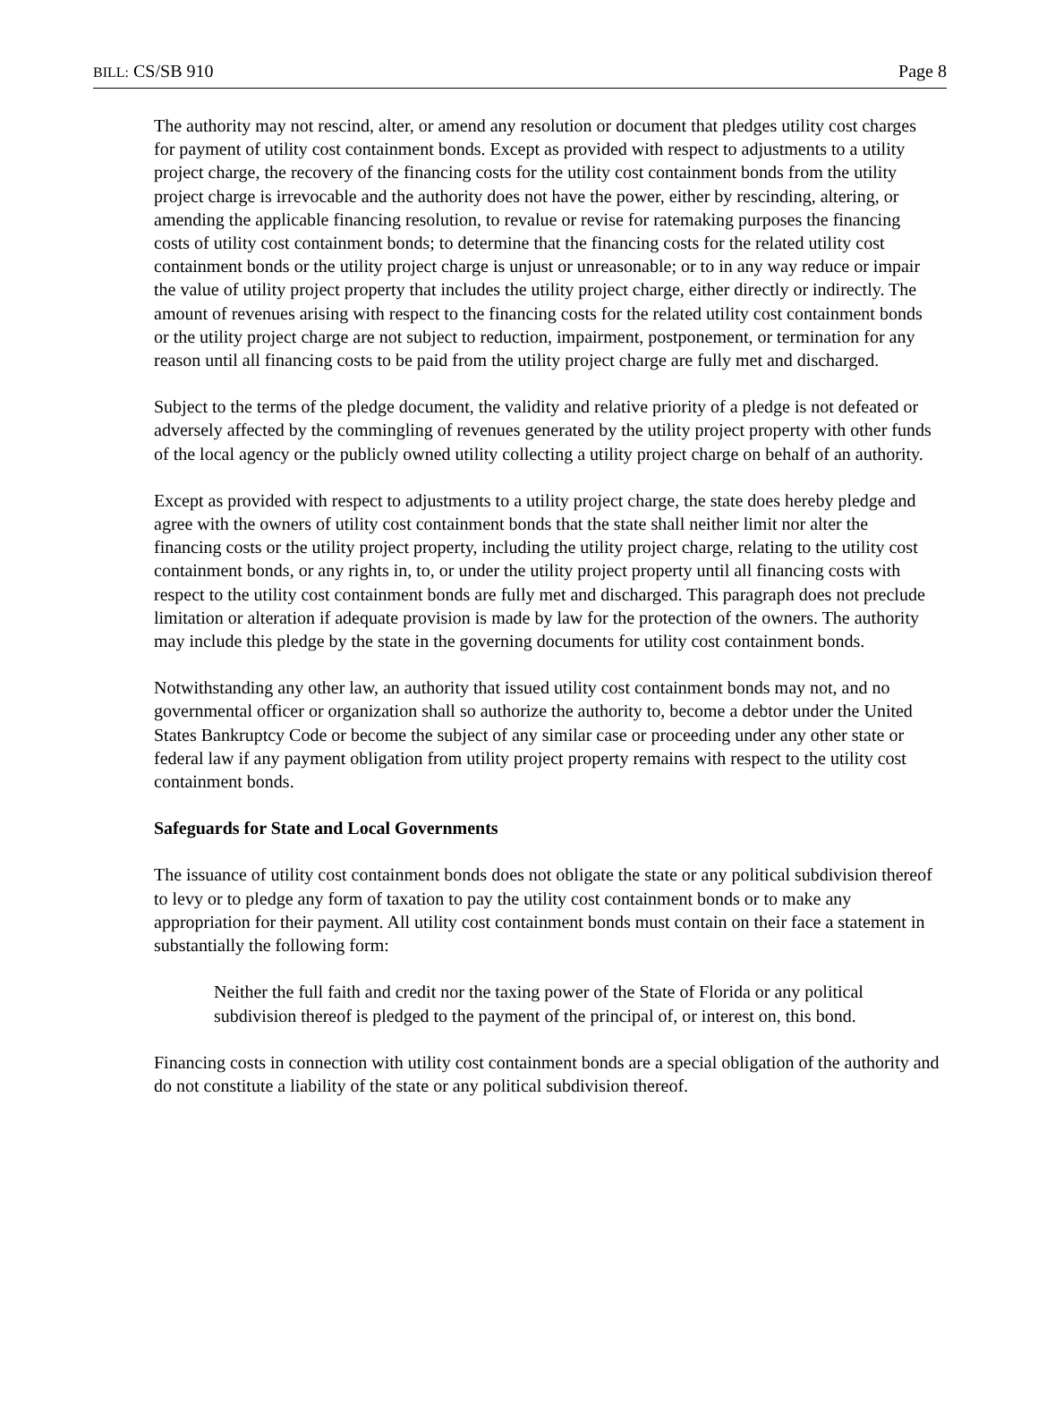BILL: CS/SB 910 Page 8
The authority may not rescind, alter, or amend any resolution or document that pledges utility cost charges for payment of utility cost containment bonds. Except as provided with respect to adjustments to a utility project charge, the recovery of the financing costs for the utility cost containment bonds from the utility project charge is irrevocable and the authority does not have the power, either by rescinding, altering, or amending the applicable financing resolution, to revalue or revise for ratemaking purposes the financing costs of utility cost containment bonds; to determine that the financing costs for the related utility cost containment bonds or the utility project charge is unjust or unreasonable; or to in any way reduce or impair the value of utility project property that includes the utility project charge, either directly or indirectly. The amount of revenues arising with respect to the financing costs for the related utility cost containment bonds or the utility project charge are not subject to reduction, impairment, postponement, or termination for any reason until all financing costs to be paid from the utility project charge are fully met and discharged.
Subject to the terms of the pledge document, the validity and relative priority of a pledge is not defeated or adversely affected by the commingling of revenues generated by the utility project property with other funds of the local agency or the publicly owned utility collecting a utility project charge on behalf of an authority.
Except as provided with respect to adjustments to a utility project charge, the state does hereby pledge and agree with the owners of utility cost containment bonds that the state shall neither limit nor alter the financing costs or the utility project property, including the utility project charge, relating to the utility cost containment bonds, or any rights in, to, or under the utility project property until all financing costs with respect to the utility cost containment bonds are fully met and discharged. This paragraph does not preclude limitation or alteration if adequate provision is made by law for the protection of the owners. The authority may include this pledge by the state in the governing documents for utility cost containment bonds.
Notwithstanding any other law, an authority that issued utility cost containment bonds may not, and no governmental officer or organization shall so authorize the authority to, become a debtor under the United States Bankruptcy Code or become the subject of any similar case or proceeding under any other state or federal law if any payment obligation from utility project property remains with respect to the utility cost containment bonds.
Safeguards for State and Local Governments
The issuance of utility cost containment bonds does not obligate the state or any political subdivision thereof to levy or to pledge any form of taxation to pay the utility cost containment bonds or to make any appropriation for their payment. All utility cost containment bonds must contain on their face a statement in substantially the following form:
Neither the full faith and credit nor the taxing power of the State of Florida or any political subdivision thereof is pledged to the payment of the principal of, or interest on, this bond.
Financing costs in connection with utility cost containment bonds are a special obligation of the authority and do not constitute a liability of the state or any political subdivision thereof.